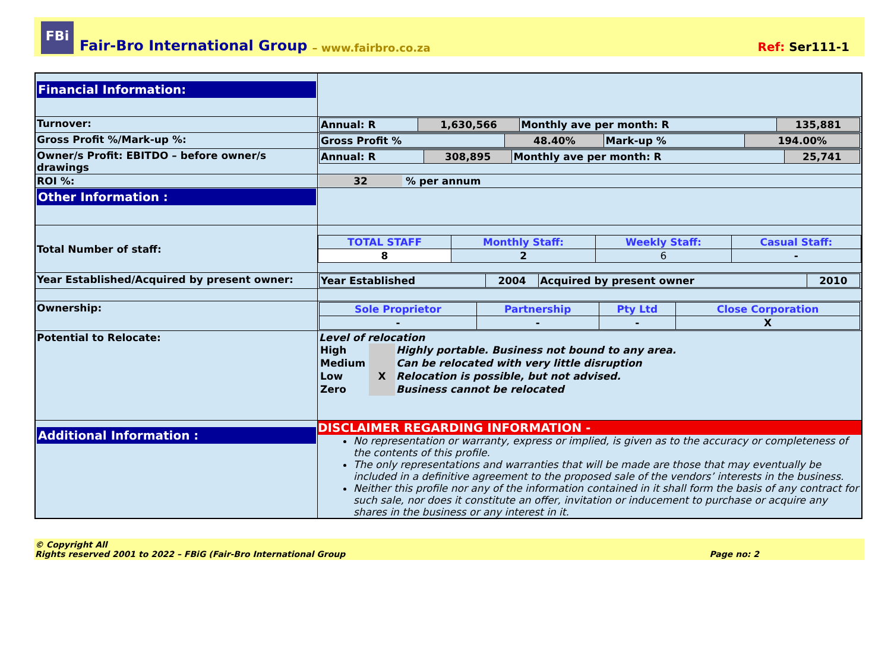FBi
Fair-Bro International Group – www.fairbro.co.za Ref: Ser111-1
| Financial Information: | |
| Turnover: | / Annual: R / 1,630,566 / Monthly ave per month: R / 135,881 / |
| Gross Profit %/Mark-up %: | / Gross Profit % / 48.40% / Mark-up % / 194.00% / |
| Owner/s Profit: EBITDO – before owner/s drawings | / Annual: R / 308,895 / Monthly ave per month: R / 25,741 / |
| ROI %: | 32 % per annum |
| Other Information : | |
| Total Number of staff: | / TOTAL STAFF / Monthly Staff: / Weekly Staff: / Casual Staff: / / 8 / 2 / 6 / - / |
| Year Established/Acquired by present owner: | / Year Established / 2004 / Acquired by present owner / 2010 / |
| Ownership: | / Sole Proprietor / Partnership / Pty Ltd / Close Corporation / / - / - / - / X / |
| Potential to Relocate: | Level of relocation / High / / Highly portable. Business not bound to any area. / / Medium / / Can be relocated with very little disruption / / Low / X / Relocation is possible, but not advised. / / Zero / / Business cannot be relocated / |
| Additional Information : | DISCLAIMER REGARDING INFORMATION - No representation or warranty, express or implied, is given as to the accuracy or completeness of the contents of this profile. The only representations and warranties that will be made are those that may eventually be included in a definitive agreement to the proposed sale of the vendors’ interests in the business. Neither this profile nor any of the information contained in it shall form the basis of any contract for such sale, nor does it constitute an offer, invitation or inducement to purchase or acquire any shares in the business or any interest in it. |
© Copyright All
Rights reserved 2001 to 2022 – FBiG (Fair-Bro International Group
Page no: 2